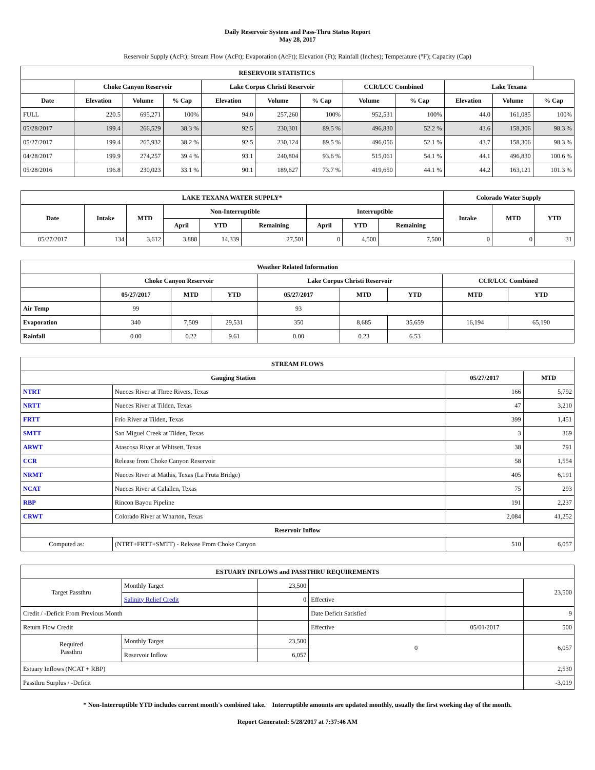Daily Reservoir System and Pass-Thru Status Report
May 28, 2017
Reservoir Supply (AcFt); Stream Flow (AcFt); Evaporation (AcFt); Elevation (Ft); Rainfall (Inches); Temperature (°F); Capacity (Cap)
| RESERVOIR STATISTICS | | | | | | | | | | | |
| --- | --- | --- | --- | --- | --- | --- | --- | --- | --- | --- | --- |
| | Choke Canyon Reservoir | | | Lake Corpus Christi Reservoir | | | CCR/LCC Combined | | Lake Texana | | |
| Date | Elevation | Volume | % Cap | Elevation | Volume | % Cap | Volume | % Cap | Elevation | Volume | % Cap |
| FULL | 220.5 | 695,271 | 100% | 94.0 | 257,260 | 100% | 952,531 | 100% | 44.0 | 161,085 | 100% |
| 05/28/2017 | 199.4 | 266,529 | 38.3 % | 92.5 | 230,301 | 89.5 % | 496,830 | 52.2 % | 43.6 | 158,306 | 98.3 % |
| 05/27/2017 | 199.4 | 265,932 | 38.2 % | 92.5 | 230,124 | 89.5 % | 496,056 | 52.1 % | 43.7 | 158,306 | 98.3 % |
| 04/28/2017 | 199.9 | 274,257 | 39.4 % | 93.1 | 240,804 | 93.6 % | 515,061 | 54.1 % | 44.1 | 496,830 | 100.6 % |
| 05/28/2016 | 196.8 | 230,023 | 33.1 % | 90.1 | 189,627 | 73.7 % | 419,650 | 44.1 % | 44.2 | 163,121 | 101.3 % |
| LAKE TEXANA WATER SUPPLY* | | | | | | | | | Colorado Water Supply | | |
| --- | --- | --- | --- | --- | --- | --- | --- | --- | --- | --- | --- |
| Date | Intake | MTD | Non-Interruptible | | | Interruptible | | | Intake | MTD | YTD |
| | | | April | YTD | Remaining | April | YTD | Remaining | | | |
| 05/27/2017 | 134 | 3,612 | 3,888 | 14,339 | 27,501 | 0 | 4,500 | 7,500 | 0 | 0 | 31 |
| Weather Related Information | | | | | | | | |
| --- | --- | --- | --- | --- | --- | --- | --- | --- |
| | Choke Canyon Reservoir | | | Lake Corpus Christi Reservoir | | | CCR/LCC Combined | |
| | 05/27/2017 | MTD | YTD | 05/27/2017 | MTD | YTD | MTD | YTD |
| Air Temp | 99 | | | 93 | | | | |
| Evaporation | 340 | 7,509 | 29,531 | 350 | 8,685 | 35,659 | 16,194 | 65,190 |
| Rainfall | 0.00 | 0.22 | 9.61 | 0.00 | 0.23 | 6.53 | | |
| STREAM FLOWS | | | |
| --- | --- | --- | --- |
| Gauging Station | | 05/27/2017 | MTD |
| NTRT | Nueces River at Three Rivers, Texas | 166 | 5,792 |
| NRTT | Nueces River at Tilden, Texas | 47 | 3,210 |
| FRTT | Frio River at Tilden, Texas | 399 | 1,451 |
| SMTT | San Miguel Creek at Tilden, Texas | 3 | 369 |
| ARWT | Atascosa River at Whitsett, Texas | 38 | 791 |
| CCR | Release from Choke Canyon Reservoir | 58 | 1,554 |
| NRMT | Nueces River at Mathis, Texas (La Fruta Bridge) | 405 | 6,191 |
| NCAT | Nueces River at Calallen, Texas | 75 | 293 |
| RBP | Rincon Bayou Pipeline | 191 | 2,237 |
| CRWT | Colorado River at Wharton, Texas | 2,084 | 41,252 |
| Reservoir Inflow | | | |
| Computed as: | (NTRT+FRTT+SMTT) - Release From Choke Canyon | 510 | 6,057 |
| ESTUARY INFLOWS and PASSTHRU REQUIREMENTS | | | | | |
| --- | --- | --- | --- | --- | --- |
| Target Passthru | Monthly Target | 23,500 | | | 23,500 |
| | Salinity Relief Credit | 0 | Effective | | |
| Credit / -Deficit From Previous Month | | | Date Deficit Satisfied | | 9 |
| Return Flow Credit | | | Effective | 05/01/2017 | 500 |
| Required Passthru | Monthly Target | 23,500 | 0 | | 6,057 |
| | Reservoir Inflow | 6,057 | | | |
| Estuary Inflows (NCAT + RBP) | | | | | 2,530 |
| Passthru Surplus / -Deficit | | | | | -3,019 |
* Non-Interruptible YTD includes current month's combined take. Interruptible amounts are updated monthly, usually the first working day of the month.
Report Generated: 5/28/2017 at 7:37:46 AM